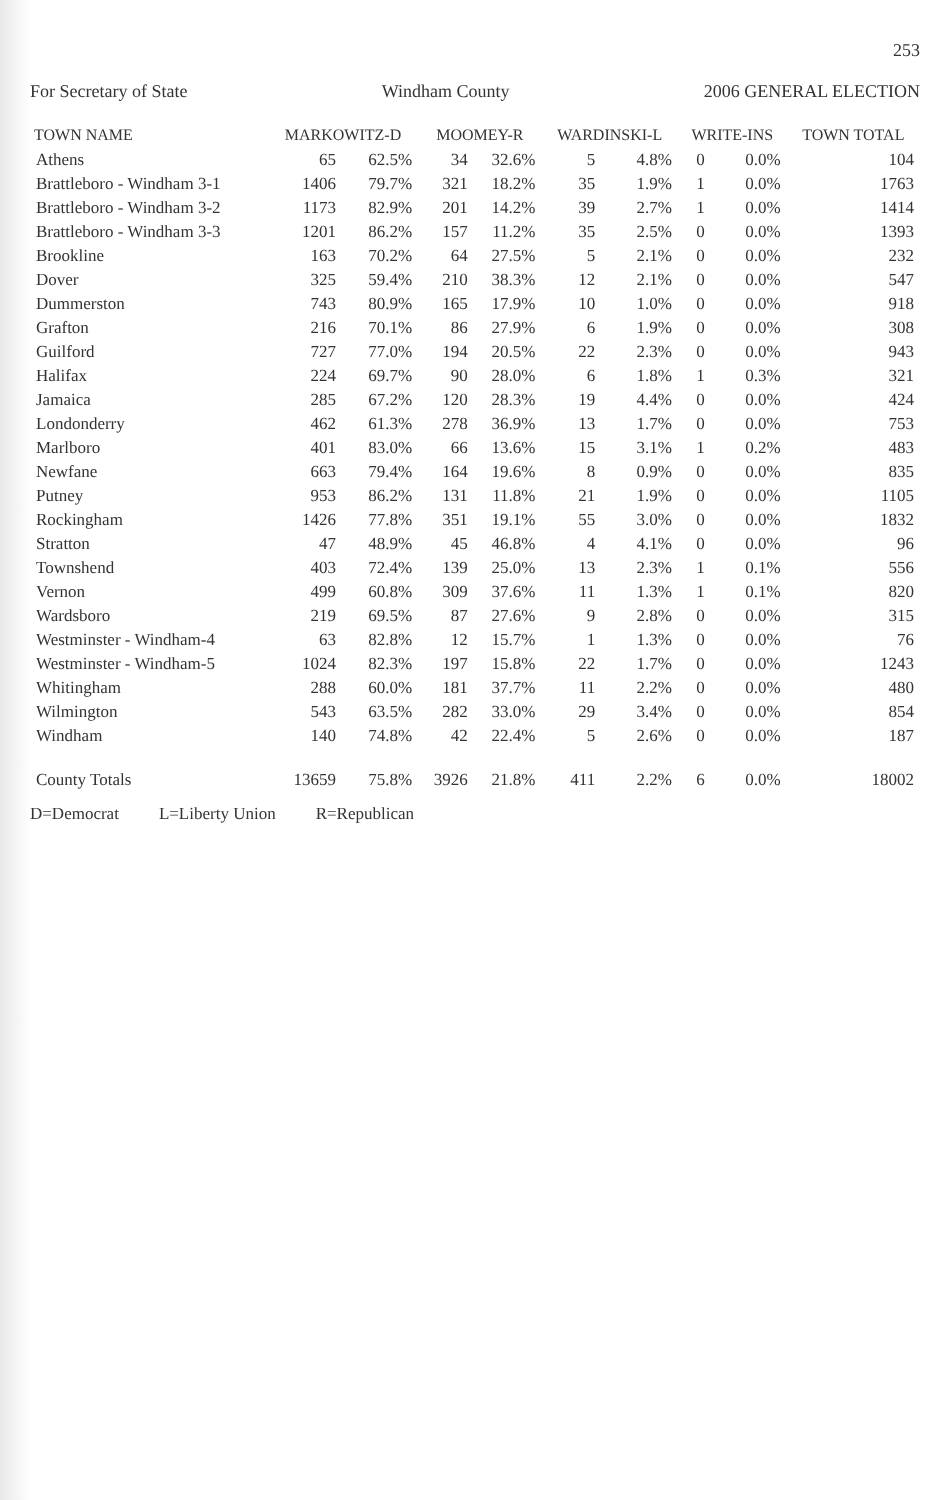253
For Secretary of State Windham County 2006 GENERAL ELECTION
| TOWN NAME | MARKOWITZ-D | | MOOMEY-R | | WARDINSKI-L | | WRITE-INS | | TOWN TOTAL |
| --- | --- | --- | --- | --- | --- | --- | --- | --- | --- |
| Athens | 65 | 62.5% | 34 | 32.6% | 5 | 4.8% | 0 | 0.0% | 104 |
| Brattleboro - Windham 3-1 | 1406 | 79.7% | 321 | 18.2% | 35 | 1.9% | 1 | 0.0% | 1763 |
| Brattleboro - Windham 3-2 | 1173 | 82.9% | 201 | 14.2% | 39 | 2.7% | 1 | 0.0% | 1414 |
| Brattleboro - Windham 3-3 | 1201 | 86.2% | 157 | 11.2% | 35 | 2.5% | 0 | 0.0% | 1393 |
| Brookline | 163 | 70.2% | 64 | 27.5% | 5 | 2.1% | 0 | 0.0% | 232 |
| Dover | 325 | 59.4% | 210 | 38.3% | 12 | 2.1% | 0 | 0.0% | 547 |
| Dummerston | 743 | 80.9% | 165 | 17.9% | 10 | 1.0% | 0 | 0.0% | 918 |
| Grafton | 216 | 70.1% | 86 | 27.9% | 6 | 1.9% | 0 | 0.0% | 308 |
| Guilford | 727 | 77.0% | 194 | 20.5% | 22 | 2.3% | 0 | 0.0% | 943 |
| Halifax | 224 | 69.7% | 90 | 28.0% | 6 | 1.8% | 1 | 0.3% | 321 |
| Jamaica | 285 | 67.2% | 120 | 28.3% | 19 | 4.4% | 0 | 0.0% | 424 |
| Londonderry | 462 | 61.3% | 278 | 36.9% | 13 | 1.7% | 0 | 0.0% | 753 |
| Marlboro | 401 | 83.0% | 66 | 13.6% | 15 | 3.1% | 1 | 0.2% | 483 |
| Newfane | 663 | 79.4% | 164 | 19.6% | 8 | 0.9% | 0 | 0.0% | 835 |
| Putney | 953 | 86.2% | 131 | 11.8% | 21 | 1.9% | 0 | 0.0% | 1105 |
| Rockingham | 1426 | 77.8% | 351 | 19.1% | 55 | 3.0% | 0 | 0.0% | 1832 |
| Stratton | 47 | 48.9% | 45 | 46.8% | 4 | 4.1% | 0 | 0.0% | 96 |
| Townshend | 403 | 72.4% | 139 | 25.0% | 13 | 2.3% | 1 | 0.1% | 556 |
| Vernon | 499 | 60.8% | 309 | 37.6% | 11 | 1.3% | 1 | 0.1% | 820 |
| Wardsboro | 219 | 69.5% | 87 | 27.6% | 9 | 2.8% | 0 | 0.0% | 315 |
| Westminster - Windham-4 | 63 | 82.8% | 12 | 15.7% | 1 | 1.3% | 0 | 0.0% | 76 |
| Westminster - Windham-5 | 1024 | 82.3% | 197 | 15.8% | 22 | 1.7% | 0 | 0.0% | 1243 |
| Whitingham | 288 | 60.0% | 181 | 37.7% | 11 | 2.2% | 0 | 0.0% | 480 |
| Wilmington | 543 | 63.5% | 282 | 33.0% | 29 | 3.4% | 0 | 0.0% | 854 |
| Windham | 140 | 74.8% | 42 | 22.4% | 5 | 2.6% | 0 | 0.0% | 187 |
| County Totals | 13659 | 75.8% | 3926 | 21.8% | 411 | 2.2% | 6 | 0.0% | 18002 |
D=Democrat L=Liberty Union R=Republican